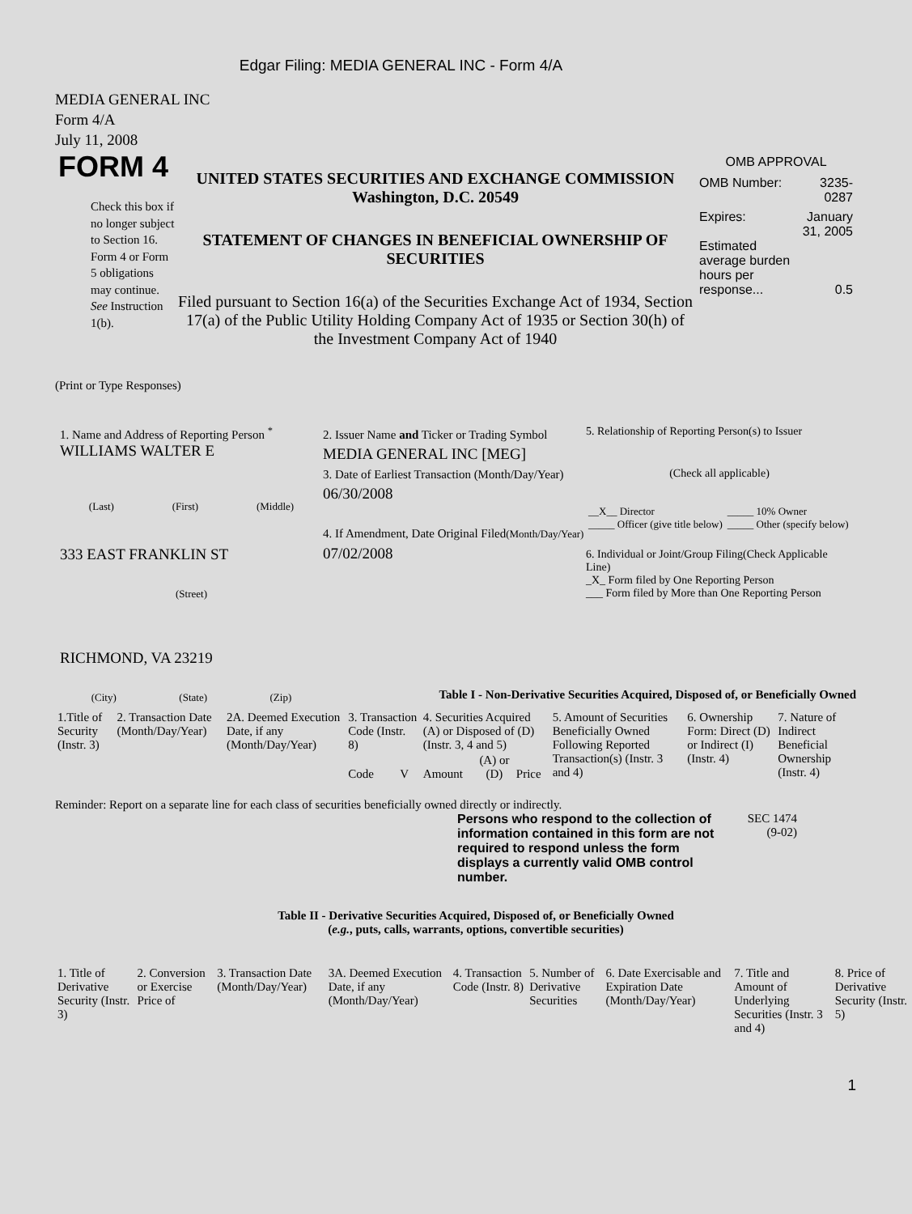Edgar Filing: MEDIA GENERAL INC - Form 4/A
MEDIA GENERAL INC
Form 4/A
July 11, 2008
FORM 4
Check this box if no longer subject to Section 16. Form 4 or Form 5 obligations may continue. See Instruction 1(b).
UNITED STATES SECURITIES AND EXCHANGE COMMISSION
Washington, D.C. 20549
STATEMENT OF CHANGES IN BENEFICIAL OWNERSHIP OF SECURITIES
Filed pursuant to Section 16(a) of the Securities Exchange Act of 1934, Section 17(a) of the Public Utility Holding Company Act of 1935 or Section 30(h) of the Investment Company Act of 1940
OMB APPROVAL
| OMB Number: | 3235-0287 |
| Expires: | January 31, 2005 |
| Estimated average burden hours per response... | 0.5 |
(Print or Type Responses)
1. Name and Address of Reporting Person <sup>*</sup>
WILLIAMS WALTER E
(Last) (First) (Middle)
333 EAST FRANKLIN ST
(Street)
RICHMOND, VA 23219
(City) (State) (Zip)
2. Issuer Name and Ticker or Trading Symbol
MEDIA GENERAL INC [MEG]
3. Date of Earliest Transaction (Month/Day/Year)
06/30/2008
4. If Amendment, Date Original Filed(Month/Day/Year)
07/02/2008
5. Relationship of Reporting Person(s) to Issuer
(Check all applicable)
| __X__ Director _____ Officer (give title below) | _____ 10% Owner _____ Other (specify below) |
6. Individual or Joint/Group Filing(Check Applicable Line)
_X_ Form filed by One Reporting Person
___ Form filed by More than One Reporting Person
Table I - Non-Derivative Securities Acquired, Disposed of, or Beneficially Owned
| 1.Title of Security (Instr. 3) | 2. Transaction Date (Month/Day/Year) | 2A. Deemed Execution Date, if any (Month/Day/Year) | 3. Transaction Code (Instr. 8) | | 4. Securities Acquired (A) or Disposed of (D) (Instr. 3, 4 and 5) | | | 5. Amount of Securities Beneficially Owned Following Reported Transaction(s) (Instr. 3 and 4) | 6. Ownership Form: Direct (D) or Indirect (I) (Instr. 4) | 7. Nature of Indirect Beneficial Ownership (Instr. 4) |
| | | | Code | V | Amount | (A) or (D) | Price | | | |
Reminder: Report on a separate line for each class of securities beneficially owned directly or indirectly.
Persons who respond to the collection of information contained in this form are not required to respond unless the form displays a currently valid OMB control number.
SEC 1474 (9-02)
Table II - Derivative Securities Acquired, Disposed of, or Beneficially Owned
(e.g., puts, calls, warrants, options, convertible securities)
| 1. Title of Derivative Security (Instr. 3) | 2. Conversion or Exercise Price of | 3. Transaction Date (Month/Day/Year) | 3A. Deemed Execution Date, if any (Month/Day/Year) | 4. Transaction Code (Instr. 8) | 5. Number of Derivative Securities | 6. Date Exercisable and Expiration Date (Month/Day/Year) | 7. Title and Amount of Underlying Securities (Instr. 3 and 4) | 8. Price of Derivative Security (Instr. 5) |
1